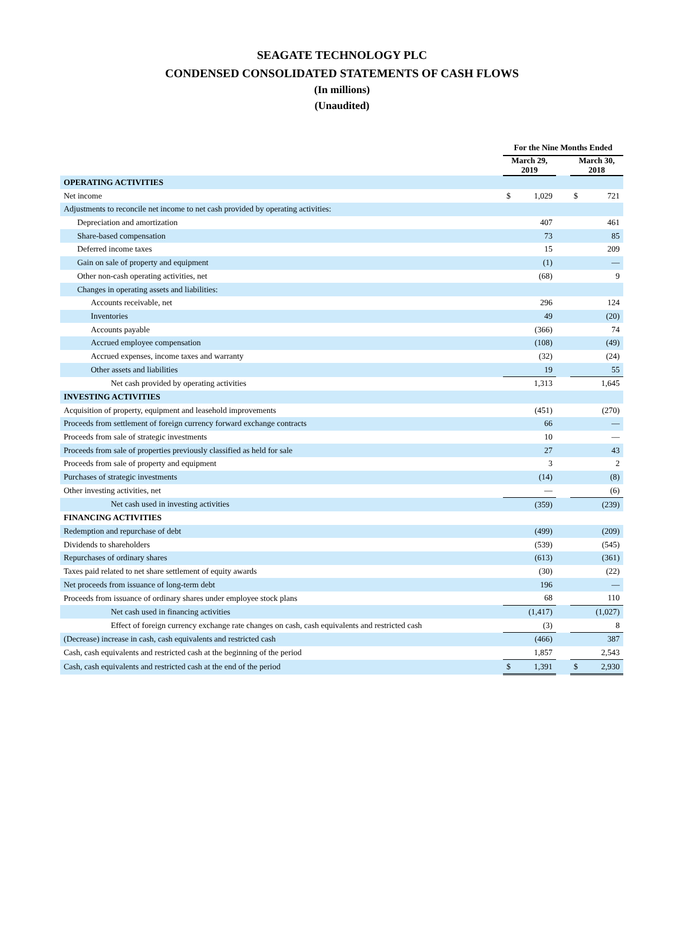SEAGATE TECHNOLOGY PLC
CONDENSED CONSOLIDATED STATEMENTS OF CASH FLOWS
(In millions)
(Unaudited)
| | For the Nine Months Ended | | | | |
| --- | --- | --- | --- | --- | --- |
| | March 29, 2019 | | | March 30, 2018 | |
| OPERATING ACTIVITIES | | | | | |
| Net income | $ | 1,029 | | $ | 721 |
| Adjustments to reconcile net income to net cash provided by operating activities: | | | | | |
| Depreciation and amortization | | 407 | | | 461 |
| Share-based compensation | | 73 | | | 85 |
| Deferred income taxes | | 15 | | | 209 |
| Gain on sale of property and equipment | | (1) | | | — |
| Other non-cash operating activities, net | | (68) | | | 9 |
| Changes in operating assets and liabilities: | | | | | |
| Accounts receivable, net | | 296 | | | 124 |
| Inventories | | 49 | | | (20) |
| Accounts payable | | (366) | | | 74 |
| Accrued employee compensation | | (108) | | | (49) |
| Accrued expenses, income taxes and warranty | | (32) | | | (24) |
| Other assets and liabilities | | 19 | | | 55 |
| Net cash provided by operating activities | | 1,313 | | | 1,645 |
| INVESTING ACTIVITIES | | | | | |
| Acquisition of property, equipment and leasehold improvements | | (451) | | | (270) |
| Proceeds from settlement of foreign currency forward exchange contracts | | 66 | | | — |
| Proceeds from sale of strategic investments | | 10 | | | — |
| Proceeds from sale of properties previously classified as held for sale | | 27 | | | 43 |
| Proceeds from sale of property and equipment | | 3 | | | 2 |
| Purchases of strategic investments | | (14) | | | (8) |
| Other investing activities, net | | — | | | (6) |
| Net cash used in investing activities | | (359) | | | (239) |
| FINANCING ACTIVITIES | | | | | |
| Redemption and repurchase of debt | | (499) | | | (209) |
| Dividends to shareholders | | (539) | | | (545) |
| Repurchases of ordinary shares | | (613) | | | (361) |
| Taxes paid related to net share settlement of equity awards | | (30) | | | (22) |
| Net proceeds from issuance of long-term debt | | 196 | | | — |
| Proceeds from issuance of ordinary shares under employee stock plans | | 68 | | | 110 |
| Net cash used in financing activities | | (1,417) | | | (1,027) |
| Effect of foreign currency exchange rate changes on cash, cash equivalents and restricted cash | | (3) | | | 8 |
| (Decrease) increase in cash, cash equivalents and restricted cash | | (466) | | | 387 |
| Cash, cash equivalents and restricted cash at the beginning of the period | | 1,857 | | | 2,543 |
| Cash, cash equivalents and restricted cash at the end of the period | $ | 1,391 | | $ | 2,930 |